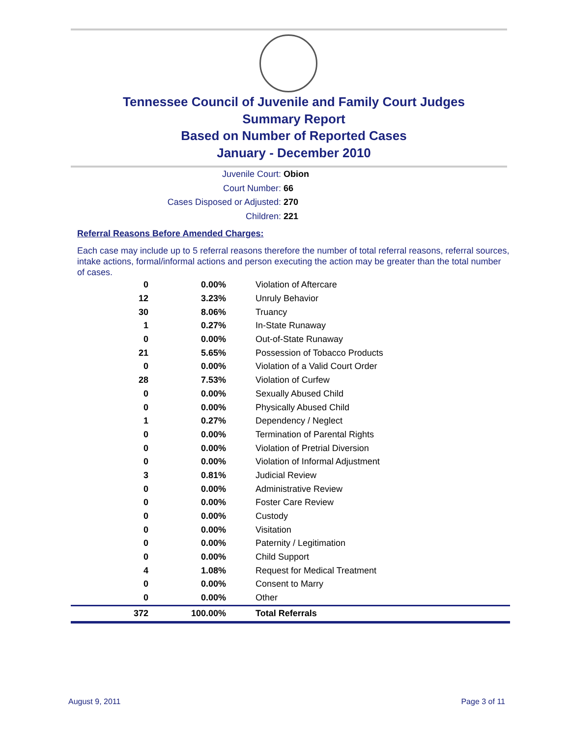Tennessee Council of Juvenile and Family Court Judges
Summary Report
Based on Number of Reported Cases
January - December 2010
Juvenile Court: Obion
Court Number: 66
Cases Disposed or Adjusted: 270
Children: 221
Referral Reasons Before Amended Charges:
Each case may include up to 5 referral reasons therefore the number of total referral reasons, referral sources, intake actions, formal/informal actions and person executing the action may be greater than the total number of cases.
| 0 | 0.00% | Violation of Aftercare |
| 12 | 3.23% | Unruly Behavior |
| 30 | 8.06% | Truancy |
| 1 | 0.27% | In-State Runaway |
| 0 | 0.00% | Out-of-State Runaway |
| 21 | 5.65% | Possession of Tobacco Products |
| 0 | 0.00% | Violation of a Valid Court Order |
| 28 | 7.53% | Violation of Curfew |
| 0 | 0.00% | Sexually Abused Child |
| 0 | 0.00% | Physically Abused Child |
| 1 | 0.27% | Dependency / Neglect |
| 0 | 0.00% | Termination of Parental Rights |
| 0 | 0.00% | Violation of Pretrial Diversion |
| 0 | 0.00% | Violation of Informal Adjustment |
| 3 | 0.81% | Judicial Review |
| 0 | 0.00% | Administrative Review |
| 0 | 0.00% | Foster Care Review |
| 0 | 0.00% | Custody |
| 0 | 0.00% | Visitation |
| 0 | 0.00% | Paternity / Legitimation |
| 0 | 0.00% | Child Support |
| 4 | 1.08% | Request for Medical Treatment |
| 0 | 0.00% | Consent to Marry |
| 0 | 0.00% | Other |
| 372 | 100.00% | Total Referrals |
August 9, 2011 Page 3 of 11